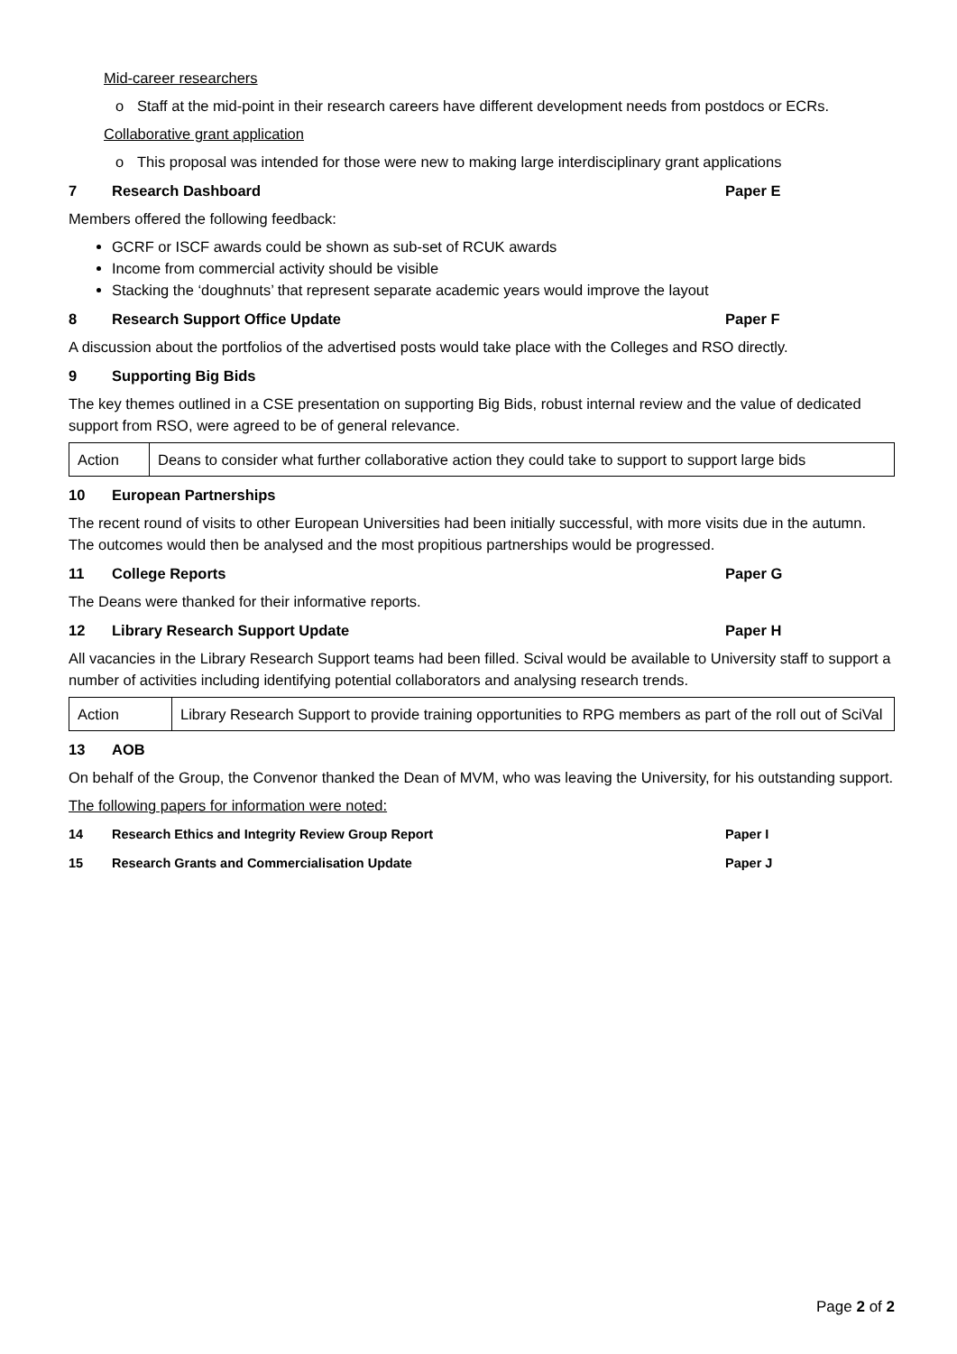Mid-career researchers
o Staff at the mid-point in their research careers have different development needs from postdocs or ECRs.
Collaborative grant application
o This proposal was intended for those were new to making large interdisciplinary grant applications
7 Research Dashboard Paper E
Members offered the following feedback:
GCRF or ISCF awards could be shown as sub-set of RCUK awards
Income from commercial activity should be visible
Stacking the ‘doughnuts’ that represent separate academic years would improve the layout
8 Research Support Office Update Paper F
A discussion about the portfolios of the advertised posts would take place with the Colleges and RSO directly.
9 Supporting Big Bids
The key themes outlined in a CSE presentation on supporting Big Bids, robust internal review and the value of dedicated support from RSO, were agreed to be of general relevance.
| Action | Deans to consider what further collaborative action they could take to support to support large bids |
10 European Partnerships
The recent round of visits to other European Universities had been initially successful, with more visits due in the autumn. The outcomes would then be analysed and the most propitious partnerships would be progressed.
11 College Reports Paper G
The Deans were thanked for their informative reports.
12 Library Research Support Update Paper H
All vacancies in the Library Research Support teams had been filled. Scival would be available to University staff to support a number of activities including identifying potential collaborators and analysing research trends.
| Action | Library Research Support to provide training opportunities to RPG members as part of the roll out of SciVal |
13 AOB
On behalf of the Group, the Convenor thanked the Dean of MVM, who was leaving the University, for his outstanding support.
The following papers for information were noted:
14 Research Ethics and Integrity Review Group Report Paper I
15 Research Grants and Commercialisation Update Paper J
Page 2 of 2